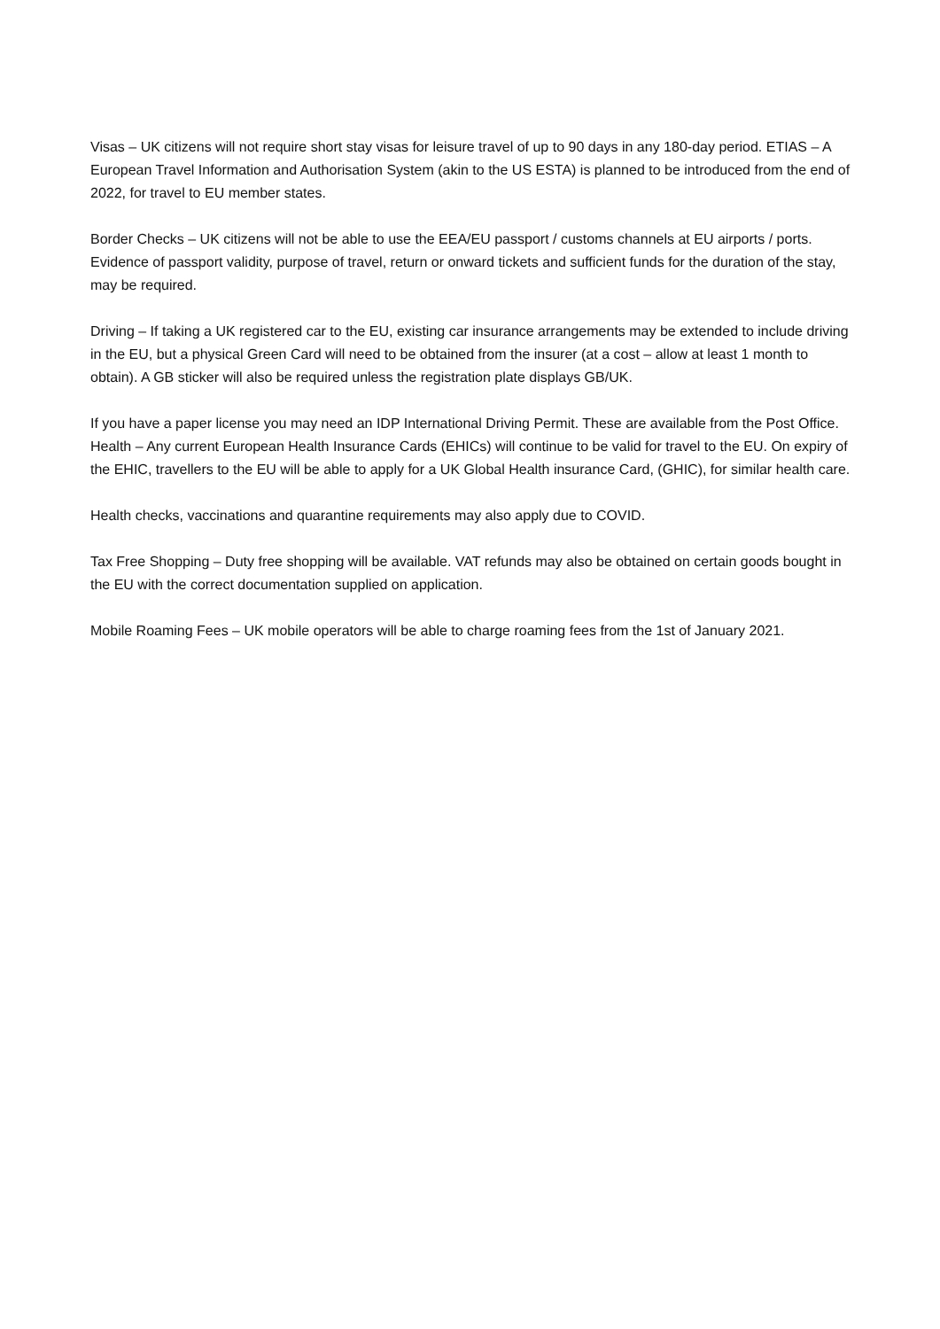Visas – UK citizens will not require short stay visas for leisure travel of up to 90 days in any 180-day period. ETIAS – A European Travel Information and Authorisation System (akin to the US ESTA) is planned to be introduced from the end of 2022, for travel to EU member states.
Border Checks – UK citizens will not be able to use the EEA/EU passport / customs channels at EU airports / ports. Evidence of passport validity, purpose of travel, return or onward tickets and sufficient funds for the duration of the stay, may be required.
Driving – If taking a UK registered car to the EU, existing car insurance arrangements may be extended to include driving in the EU, but a physical Green Card will need to be obtained from the insurer (at a cost – allow at least 1 month to obtain). A GB sticker will also be required unless the registration plate displays GB/UK.
If you have a paper license you may need an IDP International Driving Permit. These are available from the Post Office. Health – Any current European Health Insurance Cards (EHICs) will continue to be valid for travel to the EU. On expiry of the EHIC, travellers to the EU will be able to apply for a UK Global Health insurance Card, (GHIC), for similar health care.
Health checks, vaccinations and quarantine requirements may also apply due to COVID.
Tax Free Shopping – Duty free shopping will be available. VAT refunds may also be obtained on certain goods bought in the EU with the correct documentation supplied on application.
Mobile Roaming Fees – UK mobile operators will be able to charge roaming fees from the 1st of January 2021.